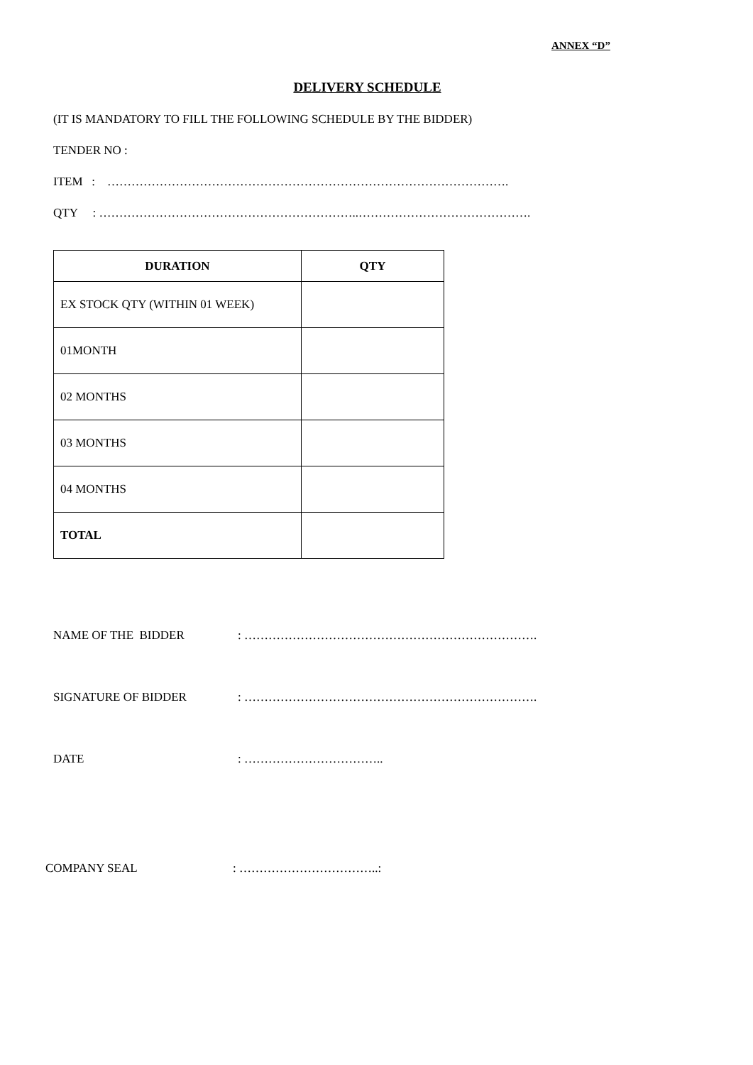ANNEX “D”
DELIVERY SCHEDULE
(IT IS MANDATORY TO FILL THE FOLLOWING SCHEDULE BY THE BIDDER)
TENDER NO :
ITEM : ……………………………………………………………………………………….
QTY : ………………………………………………………..…………………………………….
| DURATION | QTY |
| --- | --- |
| EX STOCK QTY (WITHIN 01 WEEK) | |
| 01MONTH | |
| 02 MONTHS | |
| 03 MONTHS | |
| 04 MONTHS | |
| TOTAL | |
NAME OF THE BIDDER : ……………………………………………………………….
SIGNATURE OF BIDDER : ……………………………………………………………….
DATE : ……………………………..
COMPANY SEAL : ……………………………..: